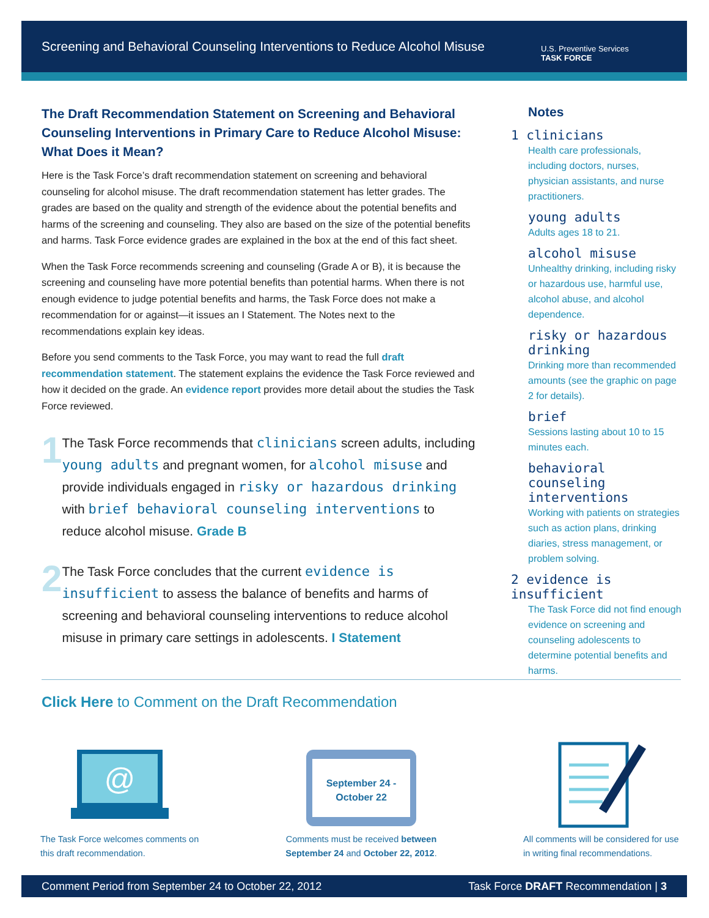Screening and Behavioral Counseling Interventions to Reduce Alcohol Misuse
U.S. Preventive Services
TASK FORCE
The Draft Recommendation Statement on Screening and Behavioral Counseling Interventions in Primary Care to Reduce Alcohol Misuse: What Does it Mean?
Here is the Task Force’s draft recommendation statement on screening and behavioral counseling for alcohol misuse. The draft recommendation statement has letter grades. The grades are based on the quality and strength of the evidence about the potential benefits and harms of the screening and counseling. They also are based on the size of the potential benefits and harms. Task Force evidence grades are explained in the box at the end of this fact sheet.
When the Task Force recommends screening and counseling (Grade A or B), it is because the screening and counseling have more potential benefits than potential harms. When there is not enough evidence to judge potential benefits and harms, the Task Force does not make a recommendation for or against—it issues an I Statement. The Notes next to the recommendations explain key ideas.
Before you send comments to the Task Force, you may want to read the full draft recommendation statement. The statement explains the evidence the Task Force reviewed and how it decided on the grade. An evidence report provides more detail about the studies the Task Force reviewed.
1
The Task Force recommends that clinicians screen adults, including young adults and pregnant women, for alcohol misuse and provide individuals engaged in risky or hazardous drinking with brief behavioral counseling interventions to reduce alcohol misuse. Grade B
2
The Task Force concludes that the current evidence is insufficient to assess the balance of benefits and harms of screening and behavioral counseling interventions to reduce alcohol misuse in primary care settings in adolescents. I Statement
Notes
1 clinicians
Health care professionals, including doctors, nurses, physician assistants, and nurse practitioners.
young adults
Adults ages 18 to 21.
alcohol misuse
Unhealthy drinking, including risky or hazardous use, harmful use, alcohol abuse, and alcohol dependence.
risky or hazardous drinking
Drinking more than recommended amounts (see the graphic on page 2 for details).
brief
Sessions lasting about 10 to 15 minutes each.
behavioral counseling interventions
Working with patients on strategies such as action plans, drinking diaries, stress management, or problem solving.
2 evidence is insufficient
The Task Force did not find enough evidence on screening and counseling adolescents to determine potential benefits and harms.
Click Here to Comment on the Draft Recommendation
@
The Task Force welcomes comments on this draft recommendation.
September 24 -
October 22
Comments must be received between September 24 and October 22, 2012.
All comments will be considered for use in writing final recommendations.
Comment Period from September 24 to October 22, 2012 Task Force DRAFT Recommendation | 3